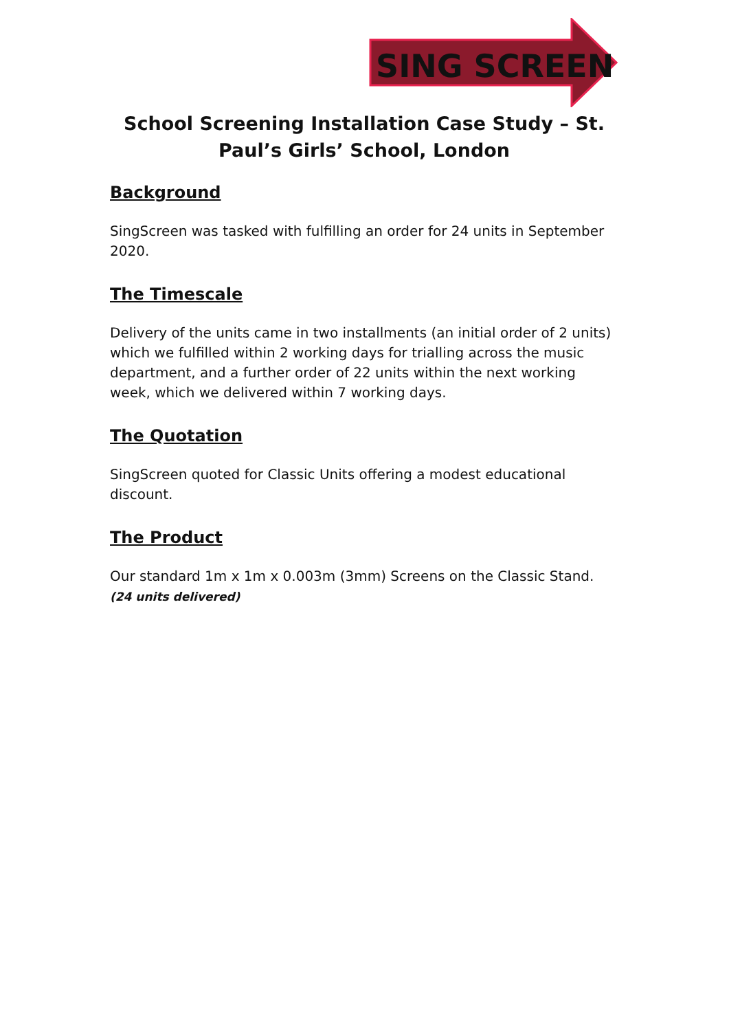SING SCREEN
School Screening Installation Case Study – St. Paul’s Girls’ School, London
Background
SingScreen was tasked with fulfilling an order for 24 units in September 2020.
The Timescale
Delivery of the units came in two installments (an initial order of 2 units) which we fulfilled within 2 working days for trialling across the music department, and a further order of 22 units within the next working week, which we delivered within 7 working days.
The Quotation
SingScreen quoted for Classic Units offering a modest educational discount.
The Product
Our standard 1m x 1m x 0.003m (3mm) Screens on the Classic Stand. (24 units delivered)